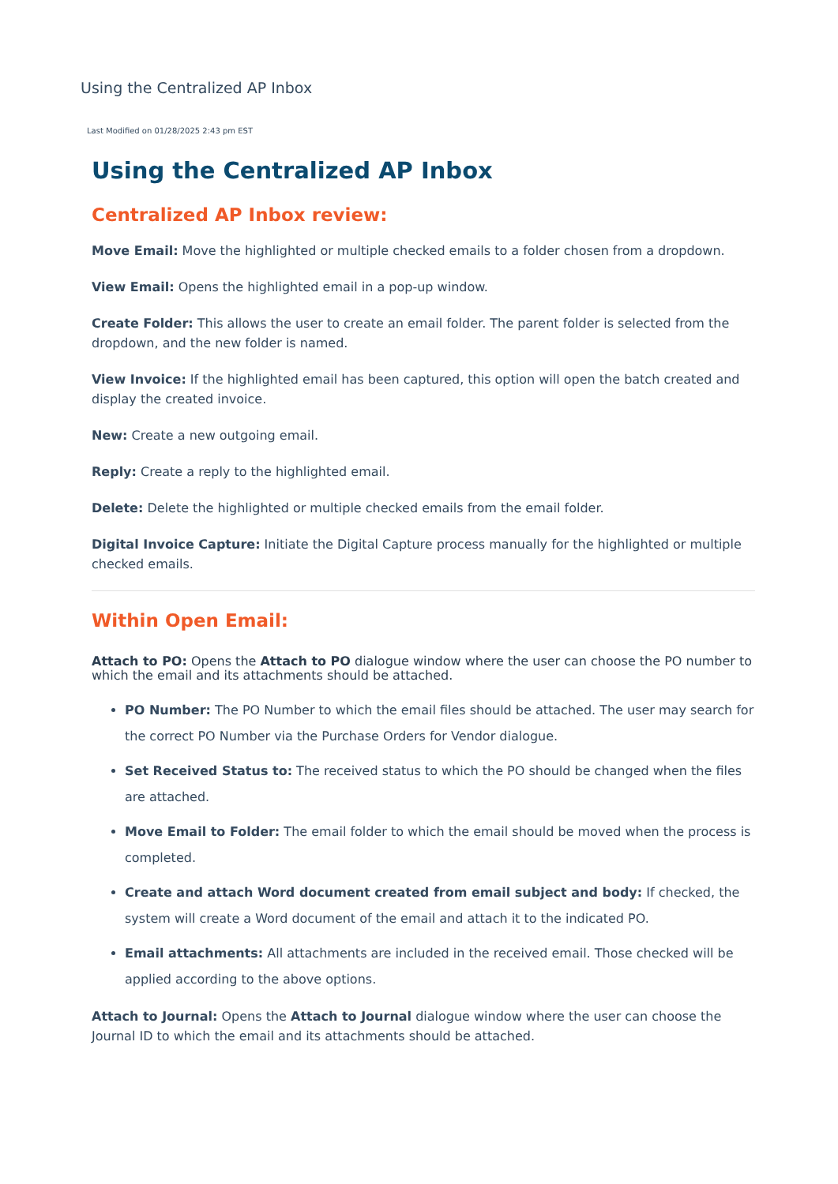Using the Centralized AP Inbox
Last Modified on 01/28/2025 2:43 pm EST
Using the Centralized AP Inbox
Centralized AP Inbox review:
Move Email: Move the highlighted or multiple checked emails to a folder chosen from a dropdown.
View Email: Opens the highlighted email in a pop-up window.
Create Folder: This allows the user to create an email folder. The parent folder is selected from the dropdown, and the new folder is named.
View Invoice: If the highlighted email has been captured, this option will open the batch created and display the created invoice.
New: Create a new outgoing email.
Reply: Create a reply to the highlighted email.
Delete: Delete the highlighted or multiple checked emails from the email folder.
Digital Invoice Capture: Initiate the Digital Capture process manually for the highlighted or multiple checked emails.
Within Open Email:
Attach to PO: Opens the Attach to PO dialogue window where the user can choose the PO number to which the email and its attachments should be attached.
PO Number: The PO Number to which the email files should be attached. The user may search for the correct PO Number via the Purchase Orders for Vendor dialogue.
Set Received Status to: The received status to which the PO should be changed when the files are attached.
Move Email to Folder: The email folder to which the email should be moved when the process is completed.
Create and attach Word document created from email subject and body: If checked, the system will create a Word document of the email and attach it to the indicated PO.
Email attachments: All attachments are included in the received email. Those checked will be applied according to the above options.
Attach to Journal: Opens the Attach to Journal dialogue window where the user can choose the Journal ID to which the email and its attachments should be attached.